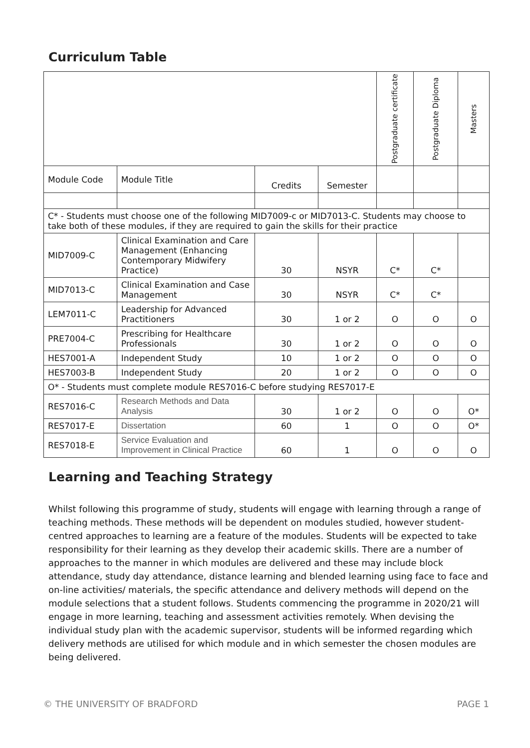Curriculum Table
| | | | | Postgraduate certificate | Postgraduate Diploma | Masters |
| --- | --- | --- | --- | --- | --- | --- |
| Module Code | Module Title | Credits | Semester | | | |
| C* - Students must choose one of the following MID7009-c or MID7013-C. Students may choose to take both of these modules, if they are required to gain the skills for their practice | | | | | | |
| MID7009-C | Clinical Examination and Care Management (Enhancing Contemporary Midwifery Practice) | 30 | NSYR | C* | C* | |
| MID7013-C | Clinical Examination and Case Management | 30 | NSYR | C* | C* | |
| LEM7011-C | Leadership for Advanced Practitioners | 30 | 1 or 2 | O | O | O |
| PRE7004-C | Prescribing for Healthcare Professionals | 30 | 1 or 2 | O | O | O |
| HES7001-A | Independent Study | 10 | 1 or 2 | O | O | O |
| HES7003-B | Independent Study | 20 | 1 or 2 | O | O | O |
| O* - Students must complete module RES7016-C before studying RES7017-E | | | | | | |
| RES7016-C | Research Methods and Data Analysis | 30 | 1 or 2 | O | O | O* |
| RES7017-E | Dissertation | 60 | 1 | O | O | O* |
| RES7018-E | Service Evaluation and Improvement in Clinical Practice | 60 | 1 | O | O | O |
Learning and Teaching Strategy
Whilst following this programme of study, students will engage with learning through a range of teaching methods. These methods will be dependent on modules studied, however student-centred approaches to learning are a feature of the modules. Students will be expected to take responsibility for their learning as they develop their academic skills. There are a number of approaches to the manner in which modules are delivered and these may include block attendance, study day attendance, distance learning and blended learning using face to face and on-line activities/ materials, the specific attendance and delivery methods will depend on the module selections that a student follows. Students commencing the programme in 2020/21 will engage in more learning, teaching and assessment activities remotely. When devising the individual study plan with the academic supervisor, students will be informed regarding which delivery methods are utilised for which module and in which semester the chosen modules are being delivered.
© THE UNIVERSITY OF BRADFORD PAGE 1